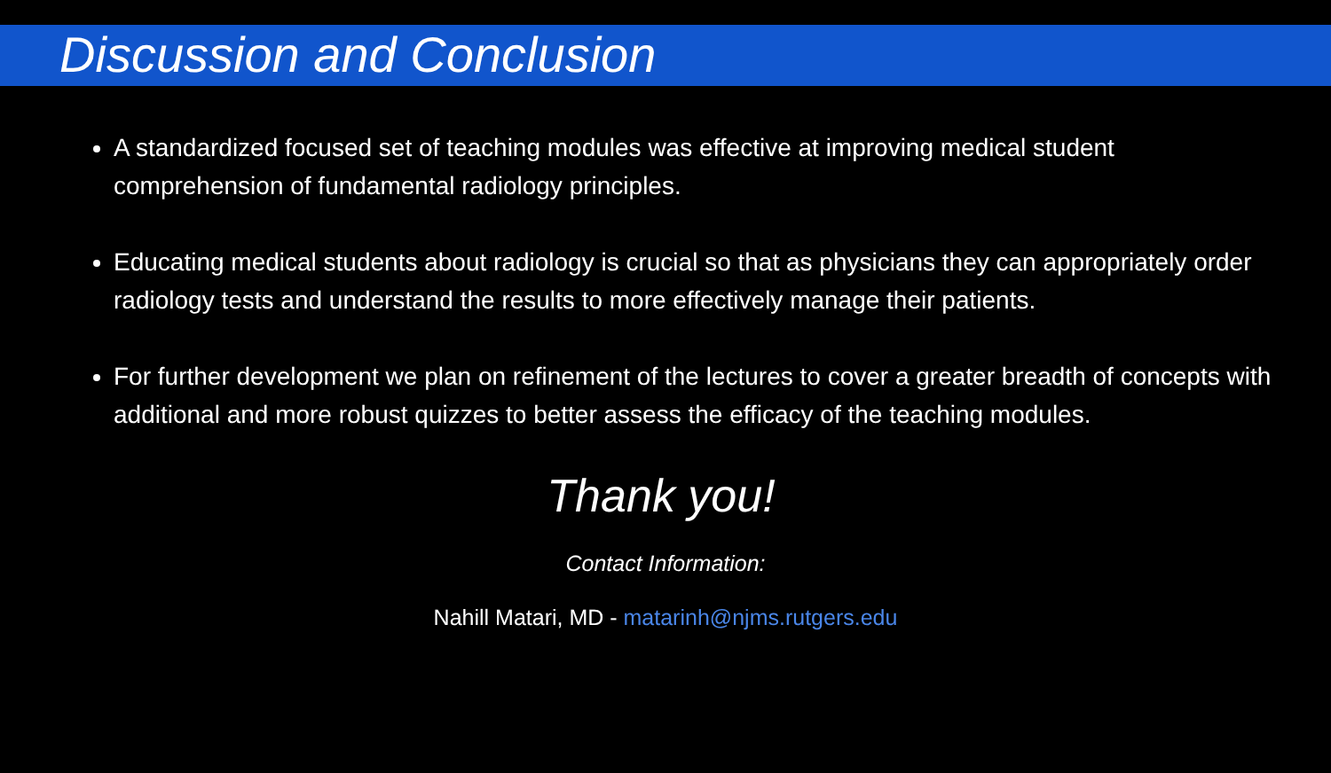Discussion and Conclusion
A standardized focused set of teaching modules was effective at improving medical student comprehension of fundamental radiology principles.
Educating medical students about radiology is crucial so that as physicians they can appropriately order radiology tests and understand the results to more effectively manage their patients.
For further development we plan on refinement of the lectures to cover a greater breadth of concepts with additional and more robust quizzes to better assess the efficacy of the teaching modules.
Thank you!
Contact Information:
Nahill Matari, MD - matarinh@njms.rutgers.edu